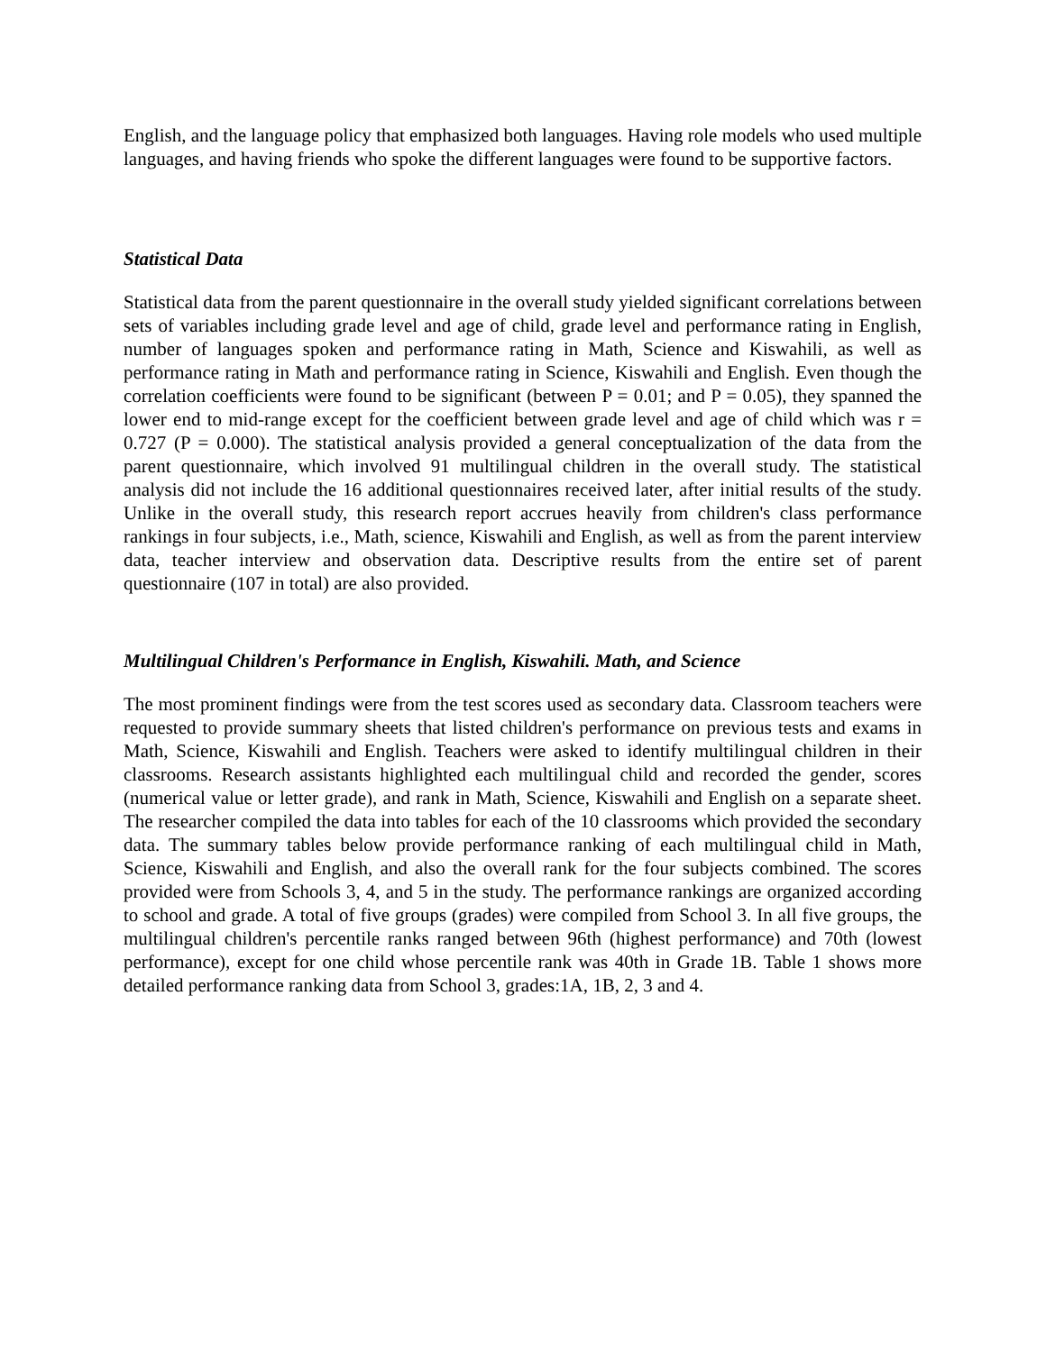English, and the language policy that emphasized both languages. Having role models who used multiple languages, and having friends who spoke the different languages were found to be supportive factors.
Statistical Data
Statistical data from the parent questionnaire in the overall study yielded significant correlations between sets of variables including grade level and age of child, grade level and performance rating in English, number of languages spoken and performance rating in Math, Science and Kiswahili, as well as performance rating in Math and performance rating in Science, Kiswahili and English. Even though the correlation coefficients were found to be significant (between P = 0.01; and P = 0.05), they spanned the lower end to mid-range except for the coefficient between grade level and age of child which was r = 0.727 (P = 0.000). The statistical analysis provided a general conceptualization of the data from the parent questionnaire, which involved 91 multilingual children in the overall study. The statistical analysis did not include the 16 additional questionnaires received later, after initial results of the study. Unlike in the overall study, this research report accrues heavily from children's class performance rankings in four subjects, i.e., Math, science, Kiswahili and English, as well as from the parent interview data, teacher interview and observation data. Descriptive results from the entire set of parent questionnaire (107 in total) are also provided.
Multilingual Children's Performance in English, Kiswahili. Math, and Science
The most prominent findings were from the test scores used as secondary data. Classroom teachers were requested to provide summary sheets that listed children's performance on previous tests and exams in Math, Science, Kiswahili and English. Teachers were asked to identify multilingual children in their classrooms. Research assistants highlighted each multilingual child and recorded the gender, scores (numerical value or letter grade), and rank in Math, Science, Kiswahili and English on a separate sheet. The researcher compiled the data into tables for each of the 10 classrooms which provided the secondary data. The summary tables below provide performance ranking of each multilingual child in Math, Science, Kiswahili and English, and also the overall rank for the four subjects combined. The scores provided were from Schools 3, 4, and 5 in the study. The performance rankings are organized according to school and grade. A total of five groups (grades) were compiled from School 3. In all five groups, the multilingual children's percentile ranks ranged between 96th (highest performance) and 70th (lowest performance), except for one child whose percentile rank was 40th in Grade 1B. Table 1 shows more detailed performance ranking data from School 3, grades:1A, 1B, 2, 3 and 4.